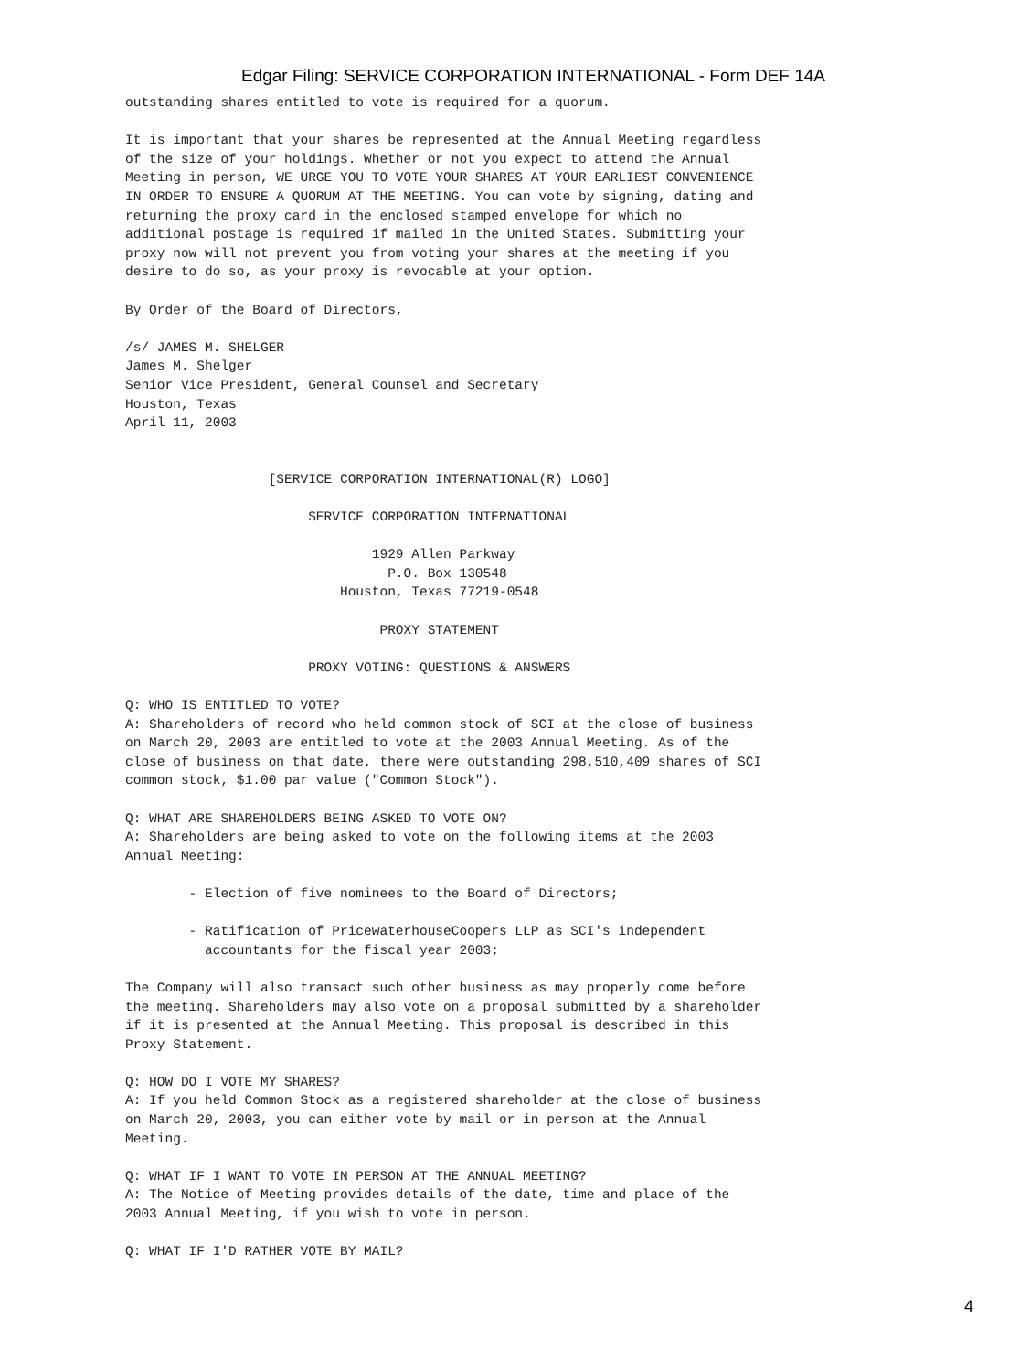Edgar Filing: SERVICE CORPORATION INTERNATIONAL - Form DEF 14A
outstanding shares entitled to vote is required for a quorum.

It is important that your shares be represented at the Annual Meeting regardless
of the size of your holdings. Whether or not you expect to attend the Annual
Meeting in person, WE URGE YOU TO VOTE YOUR SHARES AT YOUR EARLIEST CONVENIENCE
IN ORDER TO ENSURE A QUORUM AT THE MEETING. You can vote by signing, dating and
returning the proxy card in the enclosed stamped envelope for which no
additional postage is required if mailed in the United States. Submitting your
proxy now will not prevent you from voting your shares at the meeting if you
desire to do so, as your proxy is revocable at your option.

By Order of the Board of Directors,

/s/ JAMES M. SHELGER
James M. Shelger
Senior Vice President, General Counsel and Secretary
Houston, Texas
April 11, 2003


                  [SERVICE CORPORATION INTERNATIONAL(R) LOGO]

                       SERVICE CORPORATION INTERNATIONAL

                               1929 Allen Parkway
                                 P.O. Box 130548
                           Houston, Texas 77219-0548

                                PROXY STATEMENT

                       PROXY VOTING: QUESTIONS & ANSWERS

Q: WHO IS ENTITLED TO VOTE?
A: Shareholders of record who held common stock of SCI at the close of business
on March 20, 2003 are entitled to vote at the 2003 Annual Meeting. As of the
close of business on that date, there were outstanding 298,510,409 shares of SCI
common stock, $1.00 par value ("Common Stock").

Q: WHAT ARE SHAREHOLDERS BEING ASKED TO VOTE ON?
A: Shareholders are being asked to vote on the following items at the 2003
Annual Meeting:

        - Election of five nominees to the Board of Directors;

        - Ratification of PricewaterhouseCoopers LLP as SCI's independent
          accountants for the fiscal year 2003;

The Company will also transact such other business as may properly come before
the meeting. Shareholders may also vote on a proposal submitted by a shareholder
if it is presented at the Annual Meeting. This proposal is described in this
Proxy Statement.

Q: HOW DO I VOTE MY SHARES?
A: If you held Common Stock as a registered shareholder at the close of business
on March 20, 2003, you can either vote by mail or in person at the Annual
Meeting.

Q: WHAT IF I WANT TO VOTE IN PERSON AT THE ANNUAL MEETING?
A: The Notice of Meeting provides details of the date, time and place of the
2003 Annual Meeting, if you wish to vote in person.

Q: WHAT IF I'D RATHER VOTE BY MAIL?
4